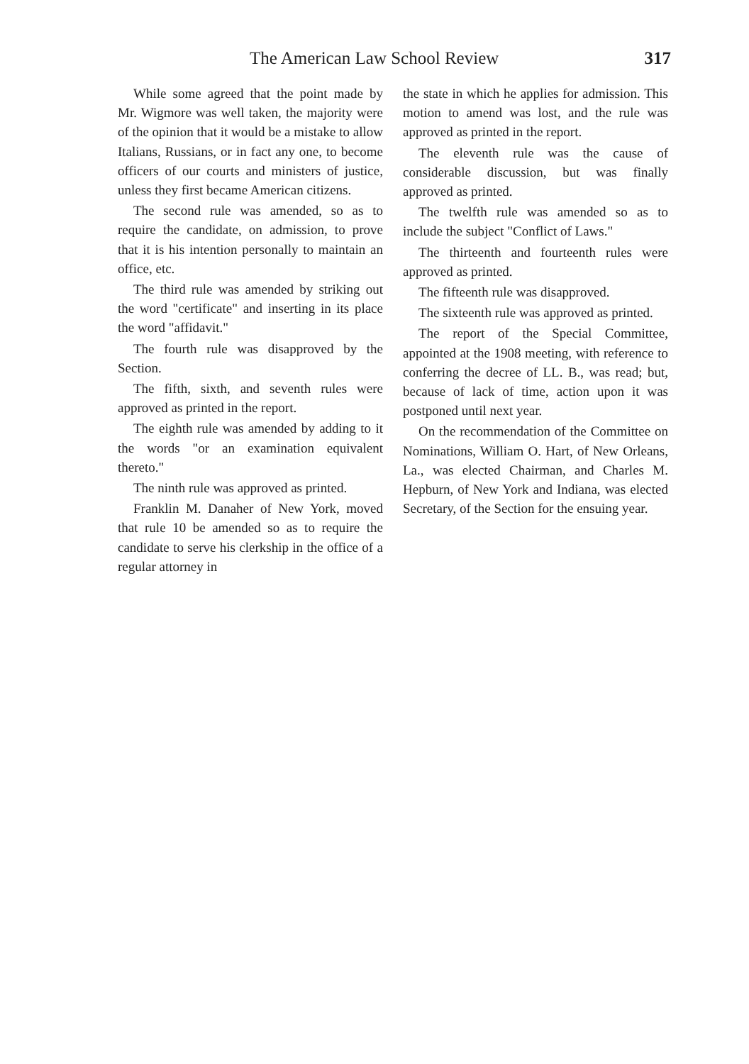The American Law School Review 317
While some agreed that the point made by Mr. Wigmore was well taken, the majority were of the opinion that it would be a mistake to allow Italians, Russians, or in fact any one, to become officers of our courts and ministers of justice, unless they first became American citizens.
The second rule was amended, so as to require the candidate, on admission, to prove that it is his intention personally to maintain an office, etc.
The third rule was amended by striking out the word "certificate" and inserting in its place the word "affidavit."
The fourth rule was disapproved by the Section.
The fifth, sixth, and seventh rules were approved as printed in the report.
The eighth rule was amended by adding to it the words "or an examination equivalent thereto."
The ninth rule was approved as printed.
Franklin M. Danaher of New York, moved that rule 10 be amended so as to require the candidate to serve his clerkship in the office of a regular attorney in
the state in which he applies for admission. This motion to amend was lost, and the rule was approved as printed in the report.
The eleventh rule was the cause of considerable discussion, but was finally approved as printed.
The twelfth rule was amended so as to include the subject "Conflict of Laws."
The thirteenth and fourteenth rules were approved as printed.
The fifteenth rule was disapproved.
The sixteenth rule was approved as printed.
The report of the Special Committee, appointed at the 1908 meeting, with reference to conferring the decree of LL. B., was read; but, because of lack of time, action upon it was postponed until next year.
On the recommendation of the Committee on Nominations, William O. Hart, of New Orleans, La., was elected Chairman, and Charles M. Hepburn, of New York and Indiana, was elected Secretary, of the Section for the ensuing year.